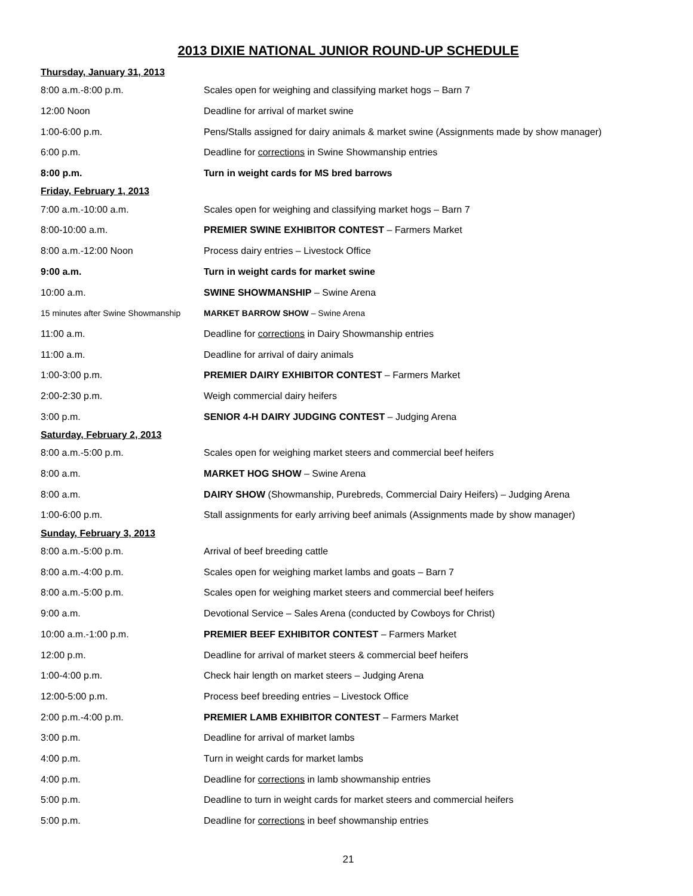2013 DIXIE NATIONAL JUNIOR ROUND-UP SCHEDULE
| Thursday, January 31, 2013 | |
| 8:00 a.m.-8:00 p.m. | Scales open for weighing and classifying market hogs – Barn 7 |
| 12:00 Noon | Deadline for arrival of market swine |
| 1:00-6:00 p.m. | Pens/Stalls assigned for dairy animals & market swine (Assignments made by show manager) |
| 6:00 p.m. | Deadline for corrections in Swine Showmanship entries |
| 8:00 p.m. | Turn in weight cards for MS bred barrows |
| Friday, February 1, 2013 | |
| 7:00 a.m.-10:00 a.m. | Scales open for weighing and classifying market hogs – Barn 7 |
| 8:00-10:00 a.m. | PREMIER SWINE EXHIBITOR CONTEST – Farmers Market |
| 8:00 a.m.-12:00 Noon | Process dairy entries – Livestock Office |
| 9:00 a.m. | Turn in weight cards for market swine |
| 10:00 a.m. | SWINE SHOWMANSHIP – Swine Arena |
| 15 minutes after Swine Showmanship | MARKET BARROW SHOW – Swine Arena |
| 11:00 a.m. | Deadline for corrections in Dairy Showmanship entries |
| 11:00 a.m. | Deadline for arrival of dairy animals |
| 1:00-3:00 p.m. | PREMIER DAIRY EXHIBITOR CONTEST – Farmers Market |
| 2:00-2:30 p.m. | Weigh commercial dairy heifers |
| 3:00 p.m. | SENIOR 4-H DAIRY JUDGING CONTEST – Judging Arena |
| Saturday, February 2, 2013 | |
| 8:00 a.m.-5:00 p.m. | Scales open for weighing market steers and commercial beef heifers |
| 8:00 a.m. | MARKET HOG SHOW – Swine Arena |
| 8:00 a.m. | DAIRY SHOW (Showmanship, Purebreds, Commercial Dairy Heifers) – Judging Arena |
| 1:00-6:00 p.m. | Stall assignments for early arriving beef animals (Assignments made by show manager) |
| Sunday, February 3, 2013 | |
| 8:00 a.m.-5:00 p.m. | Arrival of beef breeding cattle |
| 8:00 a.m.-4:00 p.m. | Scales open for weighing market lambs and goats – Barn 7 |
| 8:00 a.m.-5:00 p.m. | Scales open for weighing market steers and commercial beef heifers |
| 9:00 a.m. | Devotional Service – Sales Arena (conducted by Cowboys for Christ) |
| 10:00 a.m.-1:00 p.m. | PREMIER BEEF EXHIBITOR CONTEST – Farmers Market |
| 12:00 p.m. | Deadline for arrival of market steers & commercial beef heifers |
| 1:00-4:00 p.m. | Check hair length on market steers – Judging Arena |
| 12:00-5:00 p.m. | Process beef breeding entries – Livestock Office |
| 2:00 p.m.-4:00 p.m. | PREMIER LAMB EXHIBITOR CONTEST – Farmers Market |
| 3:00 p.m. | Deadline for arrival of market lambs |
| 4:00 p.m. | Turn in weight cards for market lambs |
| 4:00 p.m. | Deadline for corrections in lamb showmanship entries |
| 5:00 p.m. | Deadline to turn in weight cards for market steers and commercial heifers |
| 5:00 p.m. | Deadline for corrections in beef showmanship entries |
21